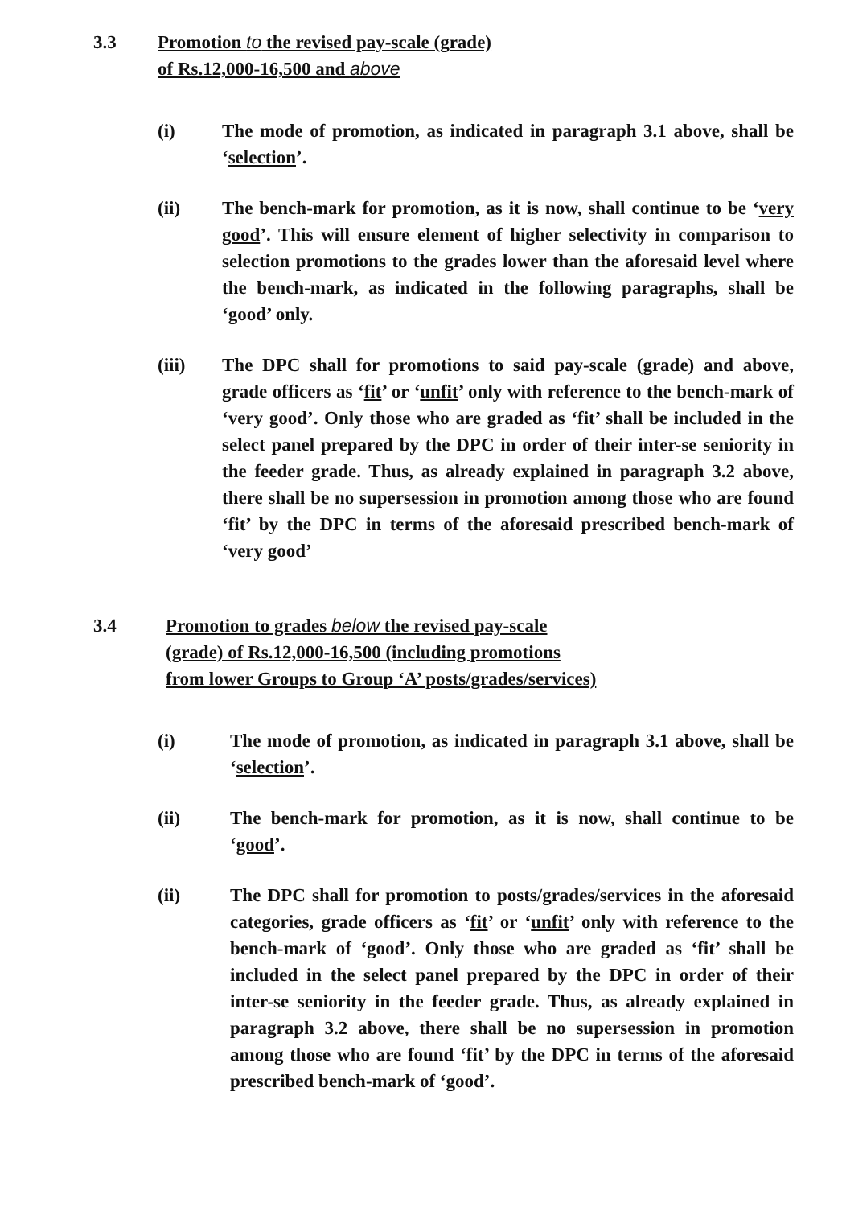3.3 Promotion to the revised pay-scale (grade)
of Rs.12,000-16,500 and above
(i) The mode of promotion, as indicated in paragraph 3.1 above, shall be ‘selection’.
(ii) The bench-mark for promotion, as it is now, shall continue to be ‘very good’. This will ensure element of higher selectivity in comparison to selection promotions to the grades lower than the aforesaid level where the bench-mark, as indicated in the following paragraphs, shall be ‘good’ only.
(iii) The DPC shall for promotions to said pay-scale (grade) and above, grade officers as ‘fit’ or ‘unfit’ only with reference to the bench-mark of ‘very good’. Only those who are graded as ‘fit’ shall be included in the select panel prepared by the DPC in order of their inter-se seniority in the feeder grade. Thus, as already explained in paragraph 3.2 above, there shall be no supersession in promotion among those who are found ‘fit’ by the DPC in terms of the aforesaid prescribed bench-mark of ‘very good’
3.4 Promotion to grades below the revised pay-scale
(grade) of Rs.12,000-16,500 (including promotions
from lower Groups to Group ‘A’ posts/grades/services)
(i) The mode of promotion, as indicated in paragraph 3.1 above, shall be ‘selection’.
(ii) The bench-mark for promotion, as it is now, shall continue to be ‘good’.
(ii) The DPC shall for promotion to posts/grades/services in the aforesaid categories, grade officers as ‘fit’ or ‘unfit’ only with reference to the bench-mark of ‘good’. Only those who are graded as ‘fit’ shall be included in the select panel prepared by the DPC in order of their inter-se seniority in the feeder grade. Thus, as already explained in paragraph 3.2 above, there shall be no supersession in promotion among those who are found ‘fit’ by the DPC in terms of the aforesaid prescribed bench-mark of ‘good’.